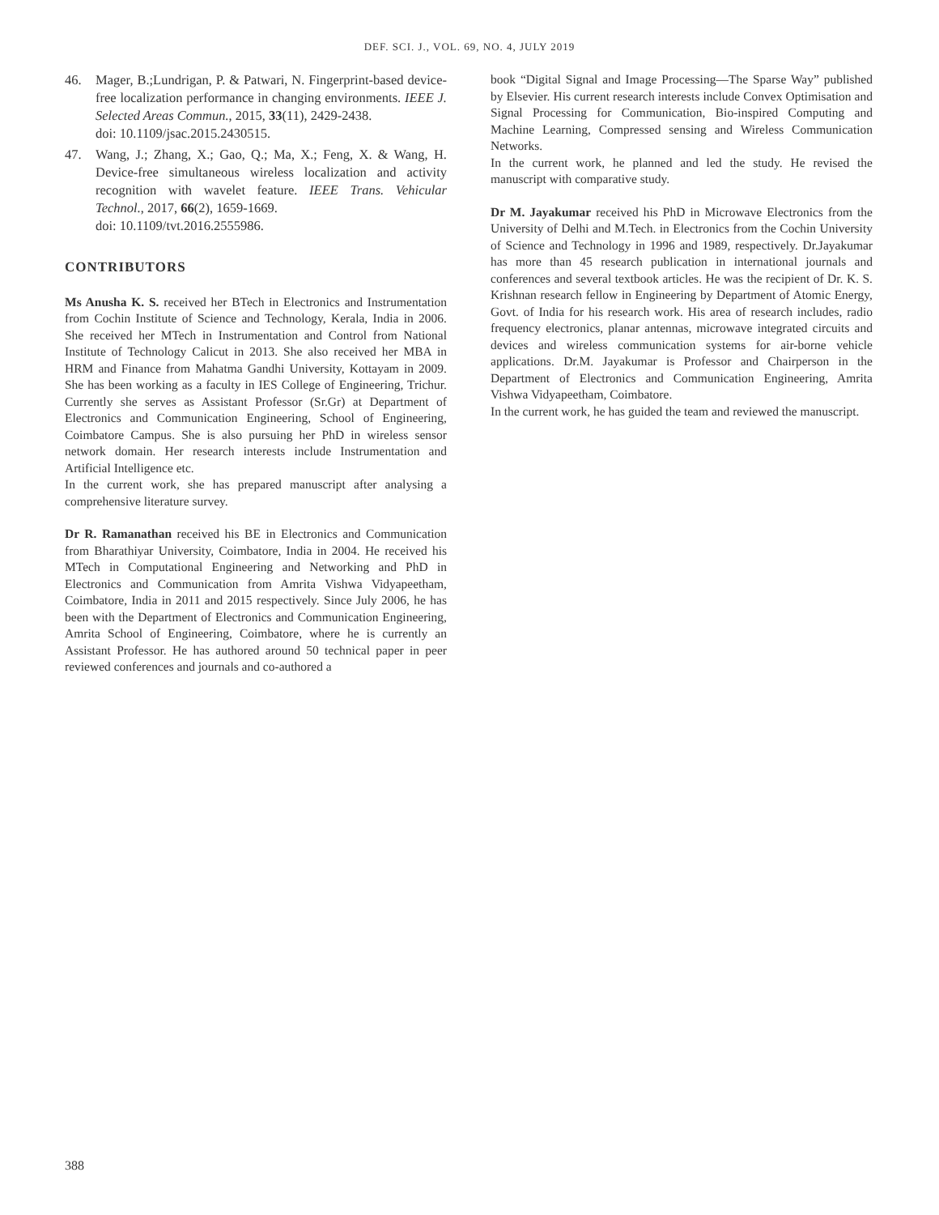DEF. SCI. J., VOL. 69, NO. 4, JULY 2019
46. Mager, B.;Lundrigan, P. & Patwari, N. Fingerprint-based device-free localization performance in changing environments. IEEE J. Selected Areas Commun., 2015, 33(11), 2429-2438.
doi: 10.1109/jsac.2015.2430515.
47. Wang, J.; Zhang, X.; Gao, Q.; Ma, X.; Feng, X. & Wang, H. Device-free simultaneous wireless localization and activity recognition with wavelet feature. IEEE Trans. Vehicular Technol., 2017, 66(2), 1659-1669.
doi: 10.1109/tvt.2016.2555986.
CONTRIBUTORS
Ms Anusha K. S. received her BTech in Electronics and Instrumentation from Cochin Institute of Science and Technology, Kerala, India in 2006. She received her MTech in Instrumentation and Control from National Institute of Technology Calicut in 2013. She also received her MBA in HRM and Finance from Mahatma Gandhi University, Kottayam in 2009. She has been working as a faculty in IES College of Engineering, Trichur. Currently she serves as Assistant Professor (Sr.Gr) at Department of Electronics and Communication Engineering, School of Engineering, Coimbatore Campus. She is also pursuing her PhD in wireless sensor network domain. Her research interests include Instrumentation and Artificial Intelligence etc.
In the current work, she has prepared manuscript after analysing a comprehensive literature survey.
Dr R. Ramanathan received his BE in Electronics and Communication from Bharathiyar University, Coimbatore, India in 2004. He received his MTech in Computational Engineering and Networking and PhD in Electronics and Communication from Amrita Vishwa Vidyapeetham, Coimbatore, India in 2011 and 2015 respectively. Since July 2006, he has been with the Department of Electronics and Communication Engineering, Amrita School of Engineering, Coimbatore, where he is currently an Assistant Professor. He has authored around 50 technical paper in peer reviewed conferences and journals and co-authored a
book “Digital Signal and Image Processing—The Sparse Way” published by Elsevier. His current research interests include Convex Optimisation and Signal Processing for Communication, Bio-inspired Computing and Machine Learning, Compressed sensing and Wireless Communication Networks.
In the current work, he planned and led the study. He revised the manuscript with comparative study.
Dr M. Jayakumar received his PhD in Microwave Electronics from the University of Delhi and M.Tech. in Electronics from the Cochin University of Science and Technology in 1996 and 1989, respectively. Dr.Jayakumar has more than 45 research publication in international journals and conferences and several textbook articles. He was the recipient of Dr. K. S. Krishnan research fellow in Engineering by Department of Atomic Energy, Govt. of India for his research work. His area of research includes, radio frequency electronics, planar antennas, microwave integrated circuits and devices and wireless communication systems for air-borne vehicle applications. Dr.M. Jayakumar is Professor and Chairperson in the Department of Electronics and Communication Engineering, Amrita Vishwa Vidyapeetham, Coimbatore.
In the current work, he has guided the team and reviewed the manuscript.
388